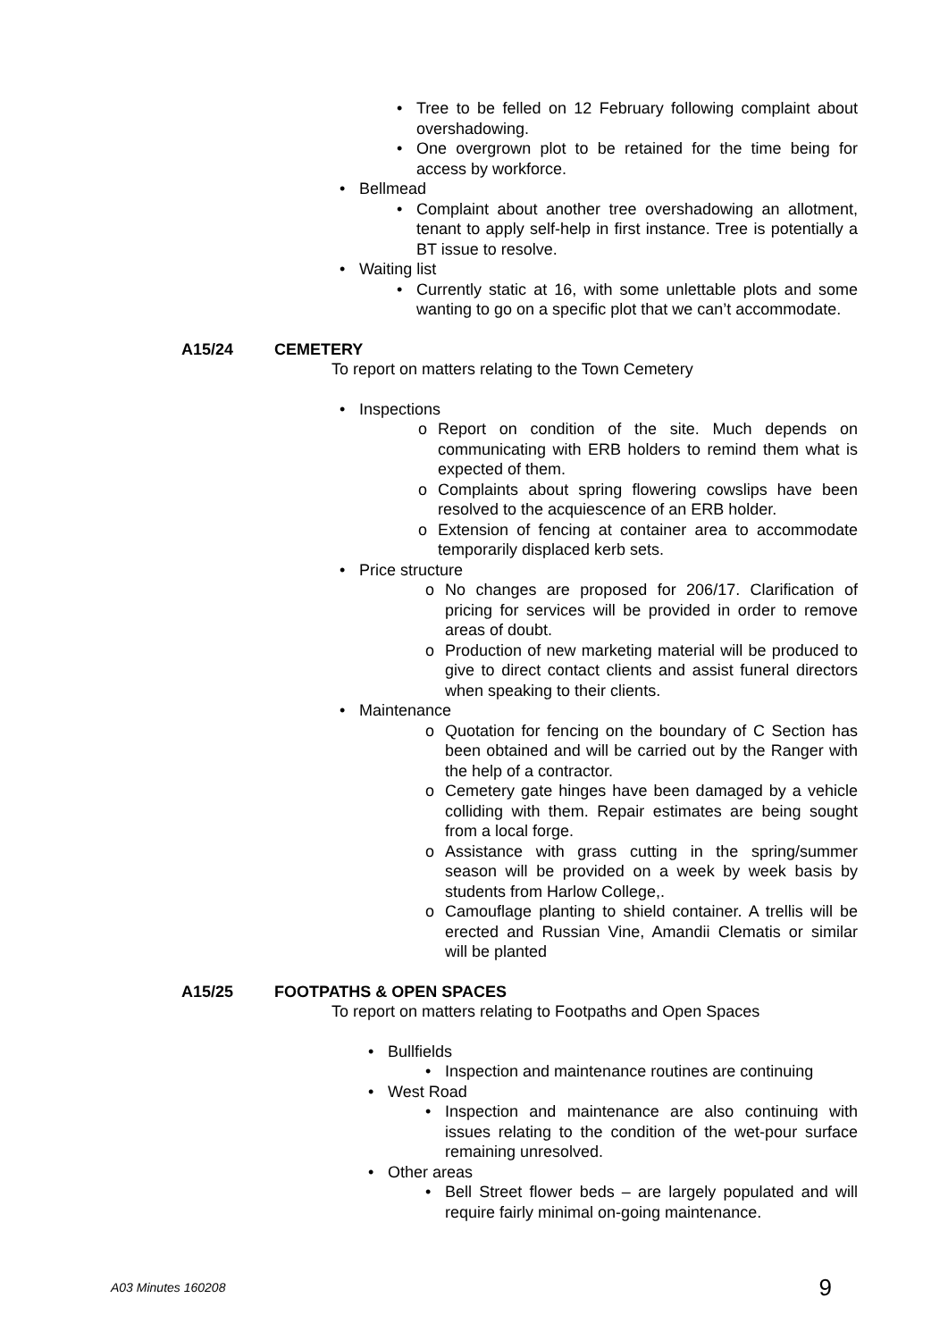• Tree to be felled on 12 February following complaint about overshadowing.
• One overgrown plot to be retained for the time being for access by workforce.
• Bellmead
• Complaint about another tree overshadowing an allotment, tenant to apply self-help in first instance. Tree is potentially a BT issue to resolve.
• Waiting list
• Currently static at 16, with some unlettable plots and some wanting to go on a specific plot that we can’t accommodate.
A15/24 CEMETERY
To report on matters relating to the Town Cemetery
• Inspections
o Report on condition of the site. Much depends on communicating with ERB holders to remind them what is expected of them.
o Complaints about spring flowering cowslips have been resolved to the acquiescence of an ERB holder.
o Extension of fencing at container area to accommodate temporarily displaced kerb sets.
• Price structure
o No changes are proposed for 206/17. Clarification of pricing for services will be provided in order to remove areas of doubt.
o Production of new marketing material will be produced to give to direct contact clients and assist funeral directors when speaking to their clients.
• Maintenance
o Quotation for fencing on the boundary of C Section has been obtained and will be carried out by the Ranger with the help of a contractor.
o Cemetery gate hinges have been damaged by a vehicle colliding with them. Repair estimates are being sought from a local forge.
o Assistance with grass cutting in the spring/summer season will be provided on a week by week basis by students from Harlow College,.
o Camouflage planting to shield container. A trellis will be erected and Russian Vine, Amandii Clematis or similar will be planted
A15/25 FOOTPATHS & OPEN SPACES
To report on matters relating to Footpaths and Open Spaces
• Bullfields
• Inspection and maintenance routines are continuing
• West Road
• Inspection and maintenance are also continuing with issues relating to the condition of the wet-pour surface remaining unresolved.
• Other areas
• Bell Street flower beds – are largely populated and will require fairly minimal on-going maintenance.
A03 Minutes 160208 9